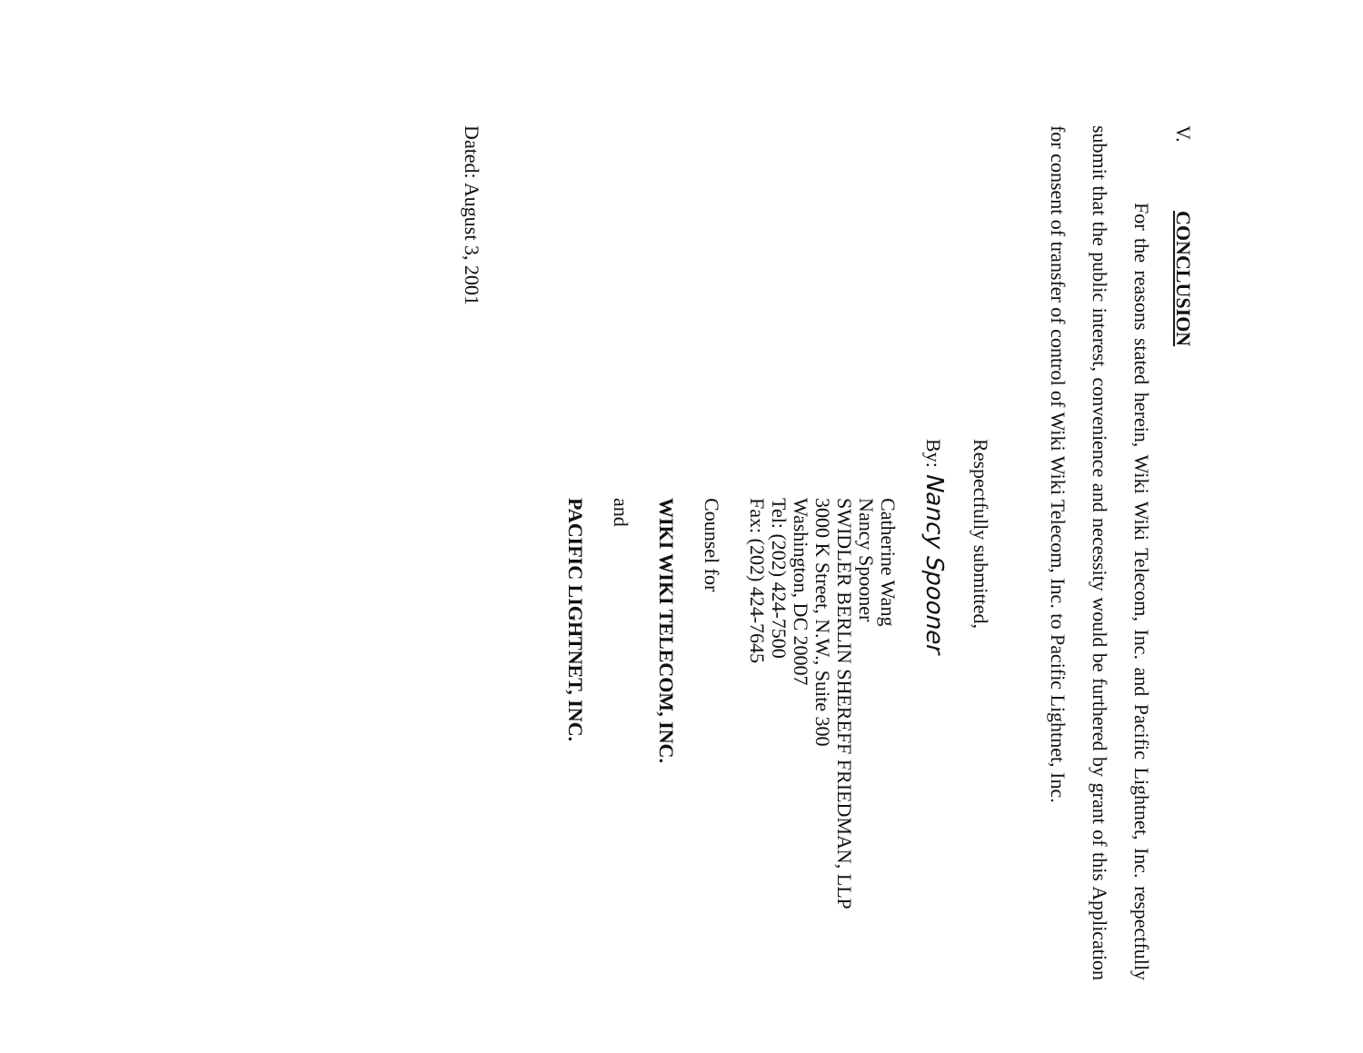V. CONCLUSION
For the reasons stated herein, Wiki Wiki Telecom, Inc. and Pacific Lightnet, Inc. respectfully submit that the public interest, convenience and necessity would be furthered by grant of this Application for consent of transfer of control of Wiki Wiki Telecom, Inc. to Pacific Lightnet, Inc.
Respectfully submitted,
By: Nancy Spooner
Catherine Wang
Nancy Spooner
SWIDLER BERLIN SHEREFF FRIEDMAN, LLP
3000 K Street, N.W., Suite 300
Washington, DC 20007
Tel: (202) 424-7500
Fax: (202) 424-7645
Counsel for
WIKI WIKI TELECOM, INC.
and
PACIFIC LIGHTNET, INC.
Dated: August 3, 2001